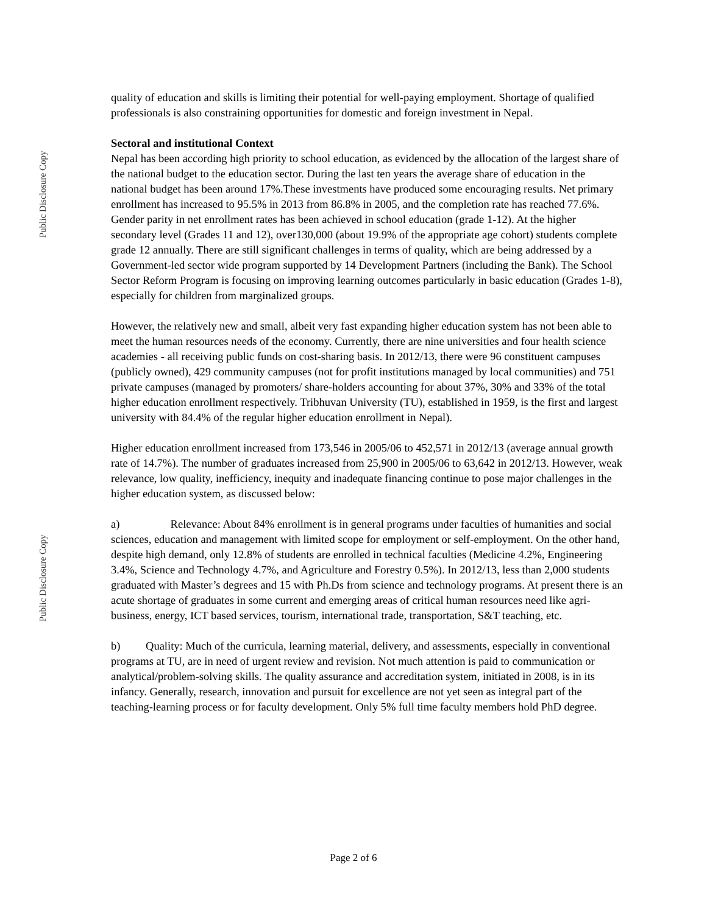Public Disclosure Copy
Public Disclosure Copy
quality of education and skills is limiting their potential for well-paying employment. Shortage of qualified professionals is also constraining opportunities for domestic and foreign investment in Nepal.
Sectoral and institutional Context
Nepal has been according high priority to school education, as evidenced by the allocation of the largest share of the national budget to the education sector. During the last ten years the average share of education in the national budget has been around 17%.These investments have produced some encouraging results. Net primary enrollment has increased to 95.5% in 2013 from 86.8% in 2005, and the completion rate has reached 77.6%. Gender parity in net enrollment rates has been achieved in school education (grade 1-12). At the higher secondary level (Grades 11 and 12), over130,000 (about 19.9% of the appropriate age cohort) students complete grade 12 annually. There are still significant challenges in terms of quality, which are being addressed by a Government-led sector wide program supported by 14 Development Partners (including the Bank). The School Sector Reform Program is focusing on improving learning outcomes particularly in basic education (Grades 1-8), especially for children from marginalized groups.
However, the relatively new and small, albeit very fast expanding higher education system has not been able to meet the human resources needs of the economy. Currently, there are nine universities and four health science academies - all receiving public funds on cost-sharing basis. In 2012/13, there were 96 constituent campuses (publicly owned), 429 community campuses (not for profit institutions managed by local communities) and 751 private campuses (managed by promoters/ share-holders accounting for about 37%, 30% and 33% of the total higher education enrollment respectively. Tribhuvan University (TU), established in 1959, is the first and largest university with 84.4% of the regular higher education enrollment in Nepal).
Higher education enrollment increased from 173,546 in 2005/06 to 452,571 in 2012/13 (average annual growth rate of 14.7%). The number of graduates increased from 25,900 in 2005/06 to 63,642 in 2012/13. However, weak relevance, low quality, inefficiency, inequity and inadequate financing continue to pose major challenges in the higher education system, as discussed below:
a) Relevance: About 84% enrollment is in general programs under faculties of humanities and social sciences, education and management with limited scope for employment or self-employment. On the other hand, despite high demand, only 12.8% of students are enrolled in technical faculties (Medicine 4.2%, Engineering 3.4%, Science and Technology 4.7%, and Agriculture and Forestry 0.5%). In 2012/13, less than 2,000 students graduated with Master’s degrees and 15 with Ph.Ds from science and technology programs. At present there is an acute shortage of graduates in some current and emerging areas of critical human resources need like agri-business, energy, ICT based services, tourism, international trade, transportation, S&T teaching, etc.
b) Quality: Much of the curricula, learning material, delivery, and assessments, especially in conventional programs at TU, are in need of urgent review and revision. Not much attention is paid to communication or analytical/problem-solving skills. The quality assurance and accreditation system, initiated in 2008, is in its infancy. Generally, research, innovation and pursuit for excellence are not yet seen as integral part of the teaching-learning process or for faculty development. Only 5% full time faculty members hold PhD degree.
Page 2 of 6